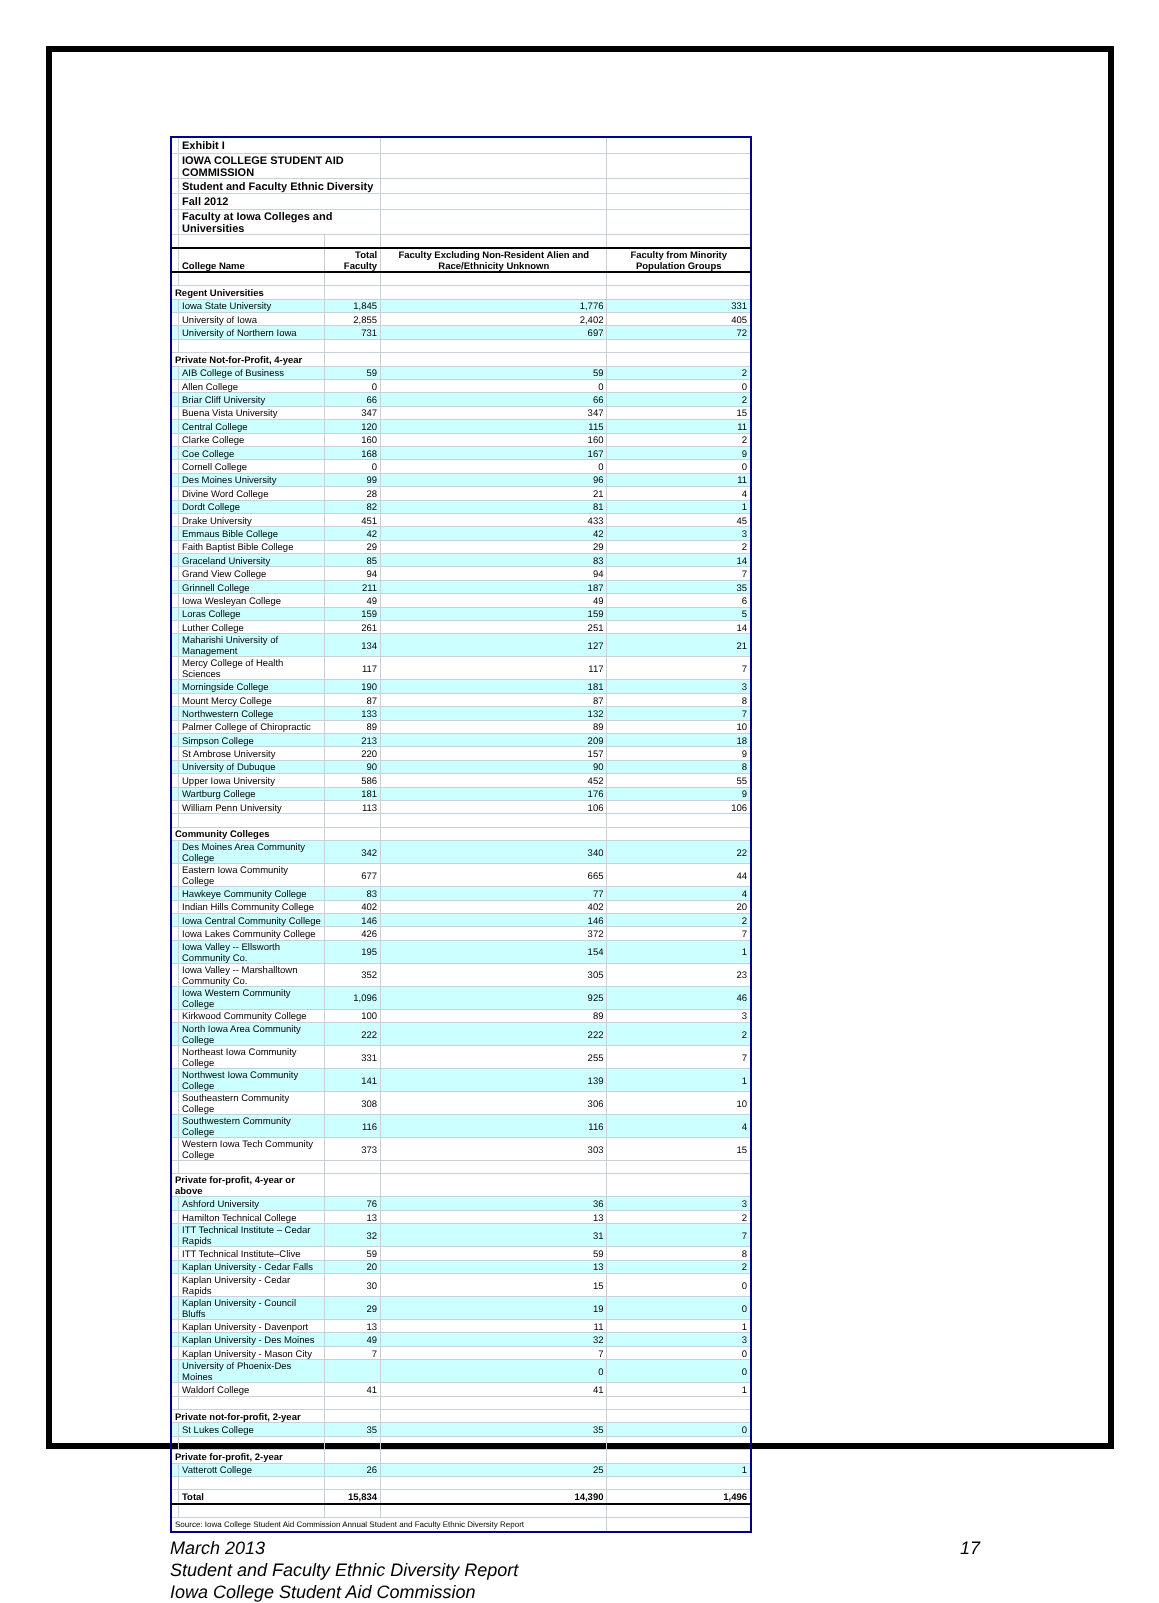| | Exhibit I | | | |
| | IOWA COLLEGE STUDENT AID COMMISSION | | | |
| | Student and Faculty Ethnic Diversity | | | |
| | Fall 2012 | | | |
| | Faculty at Iowa Colleges and Universities | | | |
| | College Name | Total Faculty | Faculty Excluding Non-Resident Alien and Race/Ethnicity Unknown | Faculty from Minority Population Groups |
| Regent Universities | | | | |
| | Iowa State University | 1,845 | 1,776 | 331 |
| | University of Iowa | 2,855 | 2,402 | 405 |
| | University of Northern Iowa | 731 | 697 | 72 |
| Private Not-for-Profit, 4-year | | | | |
| | AIB College of Business | 59 | 59 | 2 |
| | Allen College | 0 | 0 | 0 |
| | Briar Cliff University | 66 | 66 | 2 |
| | Buena Vista University | 347 | 347 | 15 |
| | Central College | 120 | 115 | 11 |
| | Clarke College | 160 | 160 | 2 |
| | Coe College | 168 | 167 | 9 |
| | Cornell College | 0 | 0 | 0 |
| | Des Moines University | 99 | 96 | 11 |
| | Divine Word College | 28 | 21 | 4 |
| | Dordt College | 82 | 81 | 1 |
| | Drake University | 451 | 433 | 45 |
| | Emmaus Bible College | 42 | 42 | 3 |
| | Faith Baptist Bible College | 29 | 29 | 2 |
| | Graceland University | 85 | 83 | 14 |
| | Grand View College | 94 | 94 | 7 |
| | Grinnell College | 211 | 187 | 35 |
| | Iowa Wesleyan College | 49 | 49 | 6 |
| | Loras College | 159 | 159 | 5 |
| | Luther College | 261 | 251 | 14 |
| | Maharishi University of Management | 134 | 127 | 21 |
| | Mercy College of Health Sciences | 117 | 117 | 7 |
| | Morningside College | 190 | 181 | 3 |
| | Mount Mercy College | 87 | 87 | 8 |
| | Northwestern College | 133 | 132 | 7 |
| | Palmer College of Chiropractic | 89 | 89 | 10 |
| | Simpson College | 213 | 209 | 18 |
| | St Ambrose University | 220 | 157 | 9 |
| | University of Dubuque | 90 | 90 | 8 |
| | Upper Iowa University | 586 | 452 | 55 |
| | Wartburg College | 181 | 176 | 9 |
| | William Penn University | 113 | 106 | 106 |
| Community Colleges | | | | |
| | Des Moines Area Community College | 342 | 340 | 22 |
| | Eastern Iowa Community College | 677 | 665 | 44 |
| | Hawkeye Community College | 83 | 77 | 4 |
| | Indian Hills Community College | 402 | 402 | 20 |
| | Iowa Central Community College | 146 | 146 | 2 |
| | Iowa Lakes Community College | 426 | 372 | 7 |
| | Iowa Valley -- Ellsworth Community Co. | 195 | 154 | 1 |
| | Iowa Valley -- Marshalltown Community Co. | 352 | 305 | 23 |
| | Iowa Western Community College | 1,096 | 925 | 46 |
| | Kirkwood Community College | 100 | 89 | 3 |
| | North Iowa Area Community College | 222 | 222 | 2 |
| | Northeast Iowa Community College | 331 | 255 | 7 |
| | Northwest Iowa Community College | 141 | 139 | 1 |
| | Southeastern Community College | 308 | 306 | 10 |
| | Southwestern Community College | 116 | 116 | 4 |
| | Western Iowa Tech Community College | 373 | 303 | 15 |
| Private for-profit, 4-year or above | | | | |
| | Ashford University | 76 | 36 | 3 |
| | Hamilton Technical College | 13 | 13 | 2 |
| | ITT Technical Institute – Cedar Rapids | 32 | 31 | 7 |
| | ITT Technical Institute–Clive | 59 | 59 | 8 |
| | Kaplan University - Cedar Falls | 20 | 13 | 2 |
| | Kaplan University - Cedar Rapids | 30 | 15 | 0 |
| | Kaplan University - Council Bluffs | 29 | 19 | 0 |
| | Kaplan University - Davenport | 13 | 11 | 1 |
| | Kaplan University - Des Moines | 49 | 32 | 3 |
| | Kaplan University - Mason City | 7 | 7 | 0 |
| | University of Phoenix-Des Moines | | 0 | 0 |
| | Waldorf College | 41 | 41 | 1 |
| Private not-for-profit, 2-year | | | | |
| | St Lukes College | 35 | 35 | 0 |
| Private for-profit, 2-year | | | | |
| | Vatterott College | 26 | 25 | 1 |
| | Total | 15,834 | 14,390 | 1,496 |
| Source: Iowa College Student Aid Commission Annual Student and Faculty Ethnic Diversity Report | | | | |
March 2013
Student and Faculty Ethnic Diversity Report
Iowa College Student Aid Commission
17